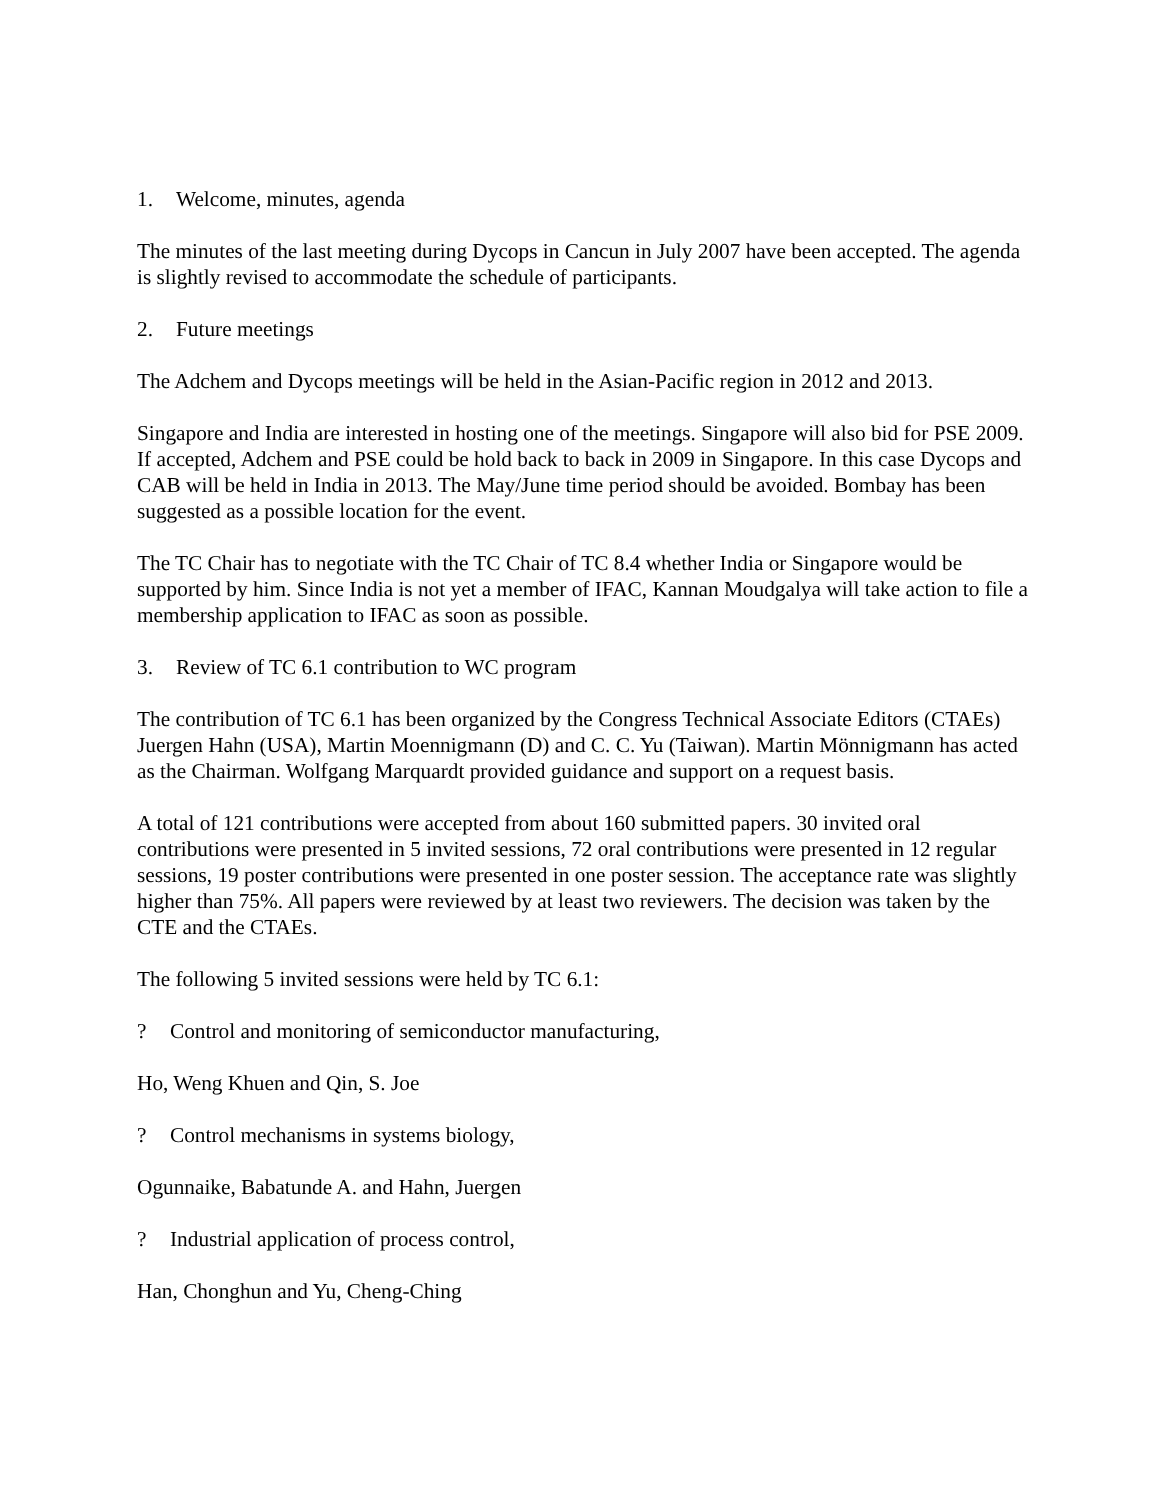1. Welcome, minutes, agenda
The minutes of the last meeting during Dycops in Cancun in July 2007 have been accepted. The agenda is slightly revised to accommodate the schedule of participants.
2. Future meetings
The Adchem and Dycops meetings will be held in the Asian-Pacific region in 2012 and 2013.
Singapore and India are interested in hosting one of the meetings. Singapore will also bid for PSE 2009. If accepted, Adchem and PSE could be hold back to back in 2009 in Singapore. In this case Dycops and CAB will be held in India in 2013. The May/June time period should be avoided. Bombay has been suggested as a possible location for the event.
The TC Chair has to negotiate with the TC Chair of TC 8.4 whether India or Singapore would be supported by him. Since India is not yet a member of IFAC, Kannan Moudgalya will take action to file a membership application to IFAC as soon as possible.
3. Review of TC 6.1 contribution to WC program
The contribution of TC 6.1 has been organized by the Congress Technical Associate Editors (CTAEs) Juergen Hahn (USA), Martin Moennigmann (D) and C. C. Yu (Taiwan). Martin Mönnigmann has acted as the Chairman. Wolfgang Marquardt provided guidance and support on a request basis.
A total of 121 contributions were accepted from about 160 submitted papers. 30 invited oral contributions were presented in 5 invited sessions, 72 oral contributions were presented in 12 regular sessions, 19 poster contributions were presented in one poster session. The acceptance rate was slightly higher than 75%. All papers were reviewed by at least two reviewers. The decision was taken by the CTE and the CTAEs.
The following 5 invited sessions were held by TC 6.1:
? Control and monitoring of semiconductor manufacturing,
Ho, Weng Khuen and Qin, S. Joe
? Control mechanisms in systems biology,
Ogunnaike, Babatunde A. and Hahn, Juergen
? Industrial application of process control,
Han, Chonghun and Yu, Cheng-Ching